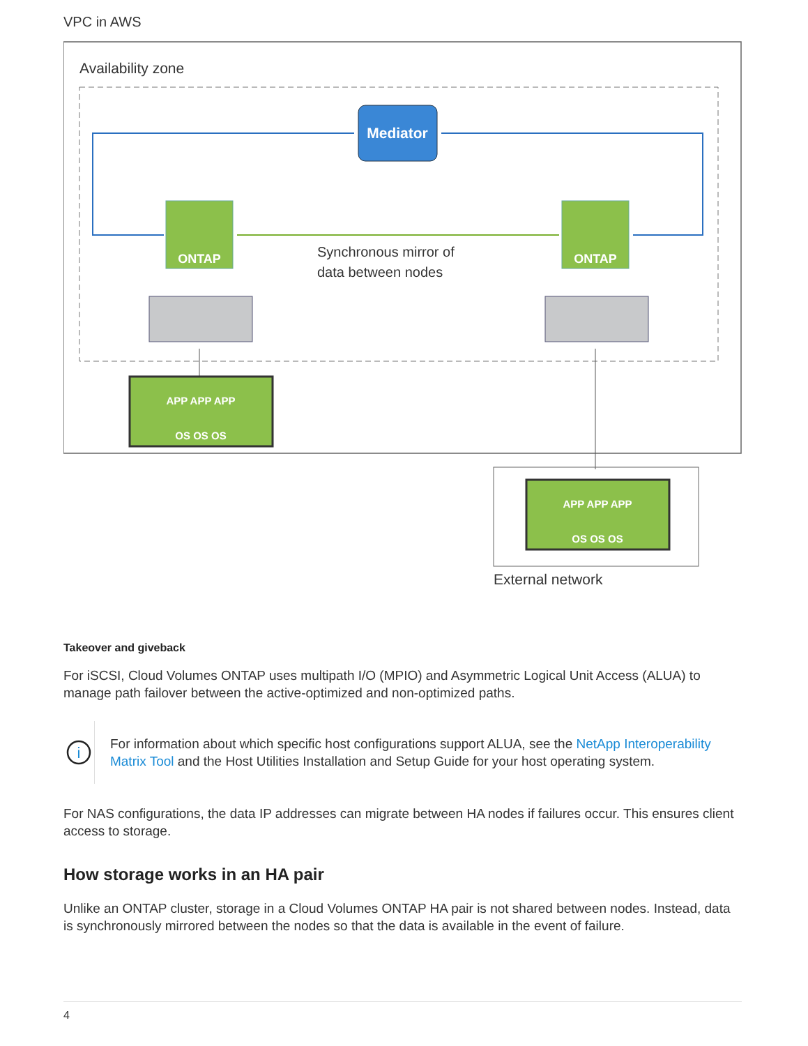VPC in AWS
Availability zone
Mediator
ONTAP
ONTAP
Synchronous mirror of
data between nodes
APP APP APP
OS OS OS
APP APP APP
OS OS OS
External network
Takeover and giveback
For iSCSI, Cloud Volumes ONTAP uses multipath I/O (MPIO) and Asymmetric Logical Unit Access (ALUA) to manage path failover between the active-optimized and non-optimized paths.
i
For information about which specific host configurations support ALUA, see the NetApp Interoperability Matrix Tool and the Host Utilities Installation and Setup Guide for your host operating system.
For NAS configurations, the data IP addresses can migrate between HA nodes if failures occur. This ensures client access to storage.
How storage works in an HA pair
Unlike an ONTAP cluster, storage in a Cloud Volumes ONTAP HA pair is not shared between nodes. Instead, data is synchronously mirrored between the nodes so that the data is available in the event of failure.
4